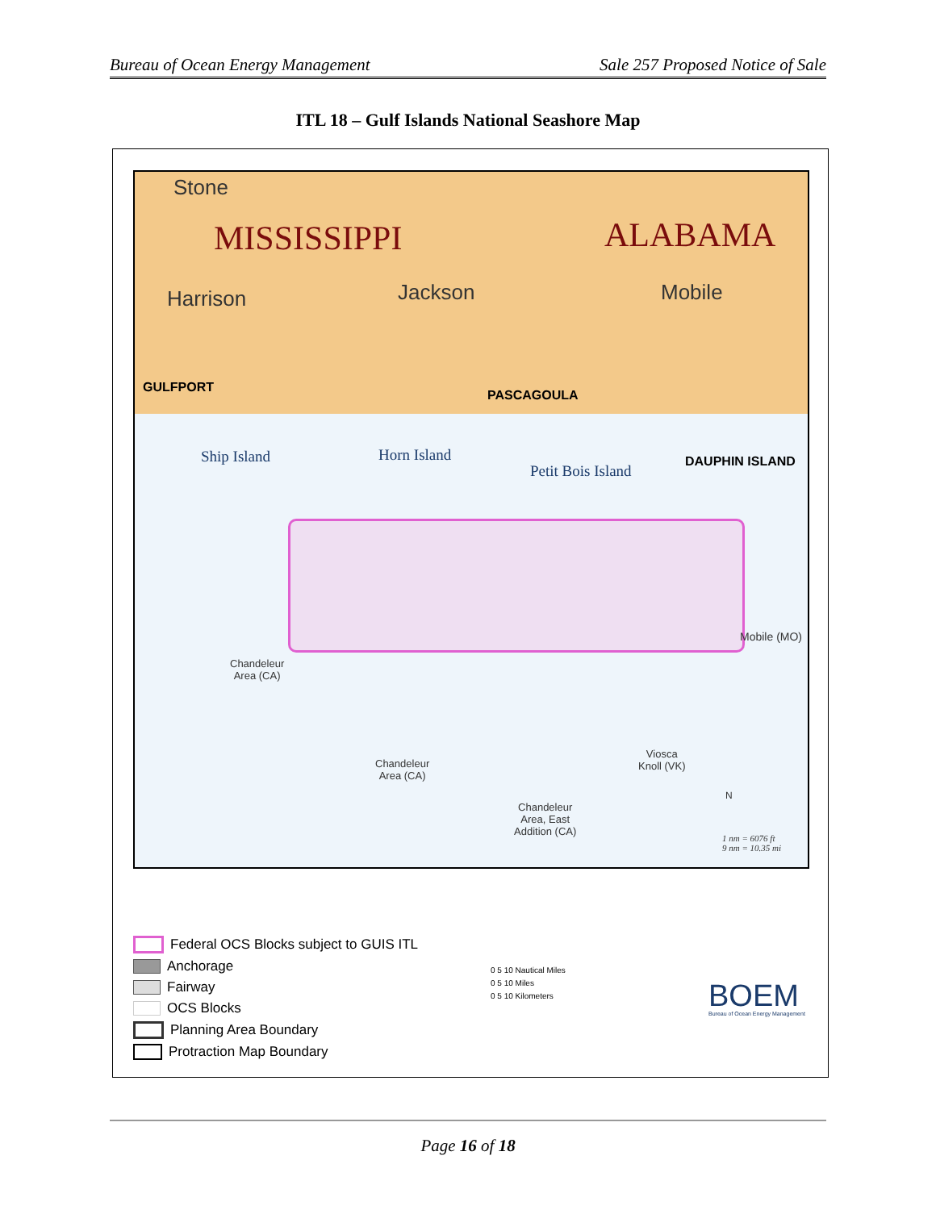Bureau of Ocean Energy Management Sale 257 Proposed Notice of Sale
ITL 18 – Gulf Islands National Seashore Map
Stone
MISSISSIPPI ALABAMA
Harrison Jackson Mobile
GULFPORT
PASCAGOULA
Ship Island Horn Island
Petit Bois Island
DAUPHIN ISLAND
Mobile (MO)
Chandeleur
Area (CA)
Chandeleur
Area (CA)
Viosca
Knoll (VK)
Chandeleur
Area, East
Addition (CA)
N
1 nm = 6076 ft
9 nm = 10.35 mi
Federal OCS Blocks subject to GUIS ITL
Anchorage
Fairway
OCS Blocks
Planning Area Boundary
Protraction Map Boundary
0 5 10 Nautical Miles
0 5 10 Miles
0 5 10 Kilometers
BOEM
Bureau of Ocean Energy Management
Page 16 of 18